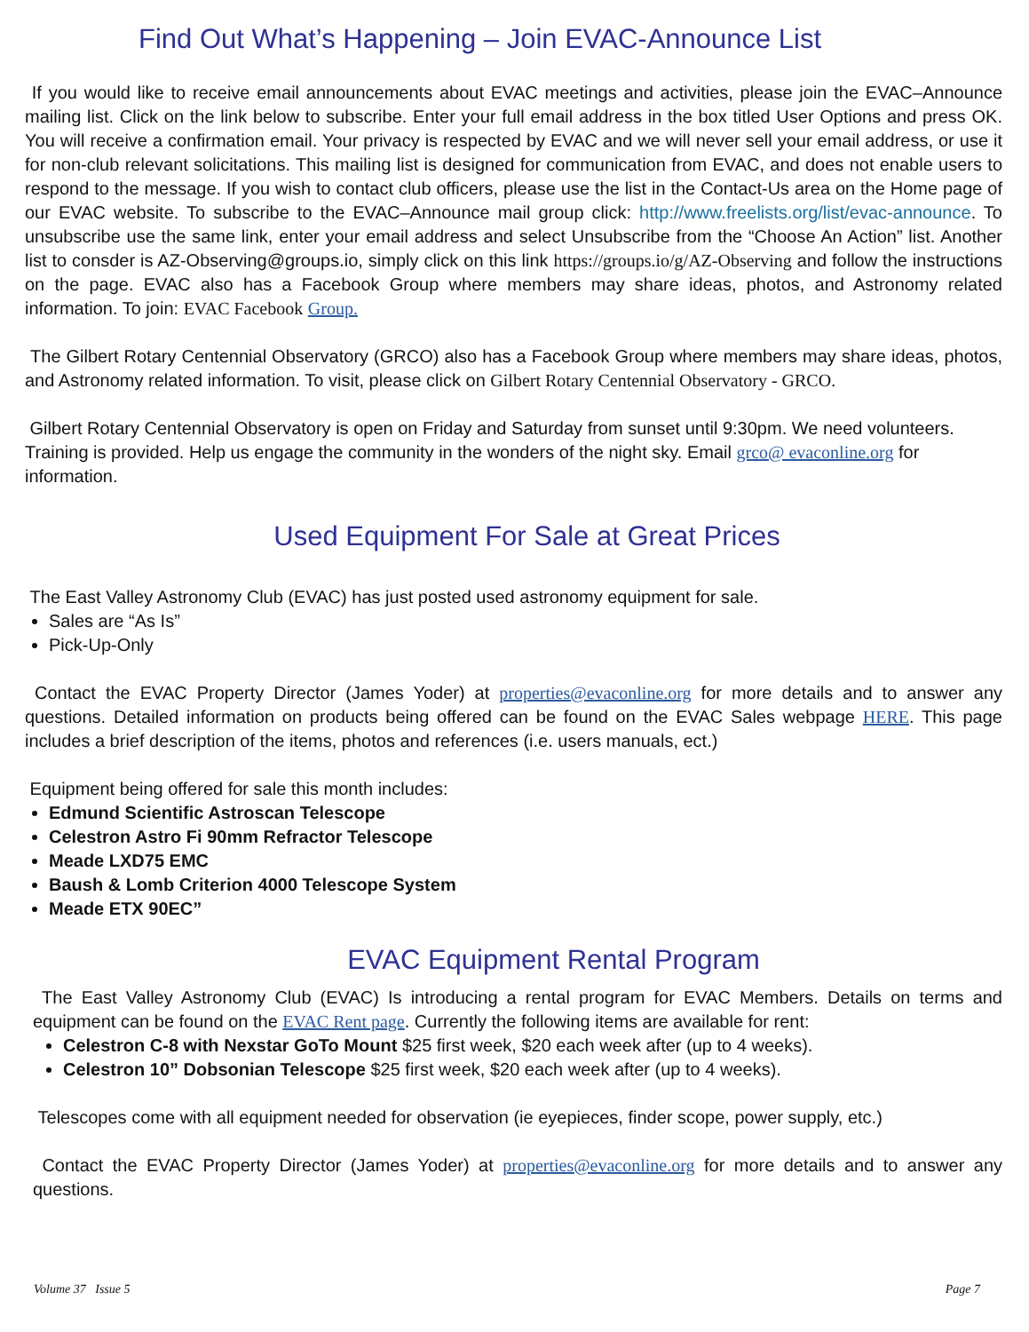Find Out What’s Happening – Join EVAC-Announce List
If you would like to receive email announcements about EVAC meetings and activities, please join the EVAC–Announce mailing list. Click on the link below to subscribe. Enter your full email address in the box titled User Options and press OK. You will receive a confirmation email. Your privacy is respected by EVAC and we will never sell your email address, or use it for non-club relevant solicitations. This mailing list is designed for communication from EVAC, and does not enable users to respond to the message. If you wish to contact club officers, please use the list in the Contact-Us area on the Home page of our EVAC website. To subscribe to the EVAC–Announce mail group click: http://www.freelists.org/list/evac-announce. To unsubscribe use the same link, enter your email address and select Unsubscribe from the “Choose An Action” list. Another list to consder is AZ-Observing@groups.io, simply click on this link https://groups.io/g/AZ-Observing and follow the instructions on the page. EVAC also has a Facebook Group where members may share ideas, photos, and Astronomy related information. To join: EVAC Facebook Group.
The Gilbert Rotary Centennial Observatory (GRCO) also has a Facebook Group where members may share ideas, photos, and Astronomy related information. To visit, please click on Gilbert Rotary Centennial Observatory - GRCO.
Gilbert Rotary Centennial Observatory is open on Friday and Saturday from sunset until 9:30pm. We need volunteers. Training is provided. Help us engage the community in the wonders of the night sky. Email grco@ evaconline.org for information.
Used Equipment For Sale at Great Prices
The East Valley Astronomy Club (EVAC) has just posted used astronomy equipment for sale.
Sales are “As Is”
Pick-Up-Only
Contact the EVAC Property Director (James Yoder) at properties@evaconline.org for more details and to answer any questions. Detailed information on products being offered can be found on the EVAC Sales webpage HERE. This page includes a brief description of the items, photos and references (i.e. users manuals, ect.)
Equipment being offered for sale this month includes:
Edmund Scientific Astroscan Telescope
Celestron Astro Fi 90mm Refractor Telescope
Meade LXD75 EMC
Baush & Lomb Criterion 4000 Telescope System
Meade ETX 90EC”
EVAC Equipment Rental Program
The East Valley Astronomy Club (EVAC) Is introducing a rental program for EVAC Members. Details on terms and equipment can be found on the EVAC Rent page. Currently the following items are available for rent:
Celestron C-8 with Nexstar GoTo Mount $25 first week, $20 each week after (up to 4 weeks).
Celestron 10” Dobsonian Telescope $25 first week, $20 each week after (up to 4 weeks).
Telescopes come with all equipment needed for observation (ie eyepieces, finder scope, power supply, etc.)
Contact the EVAC Property Director (James Yoder) at properties@evaconline.org for more details and to answer any questions.
Volume 37 Issue 5 Page 7